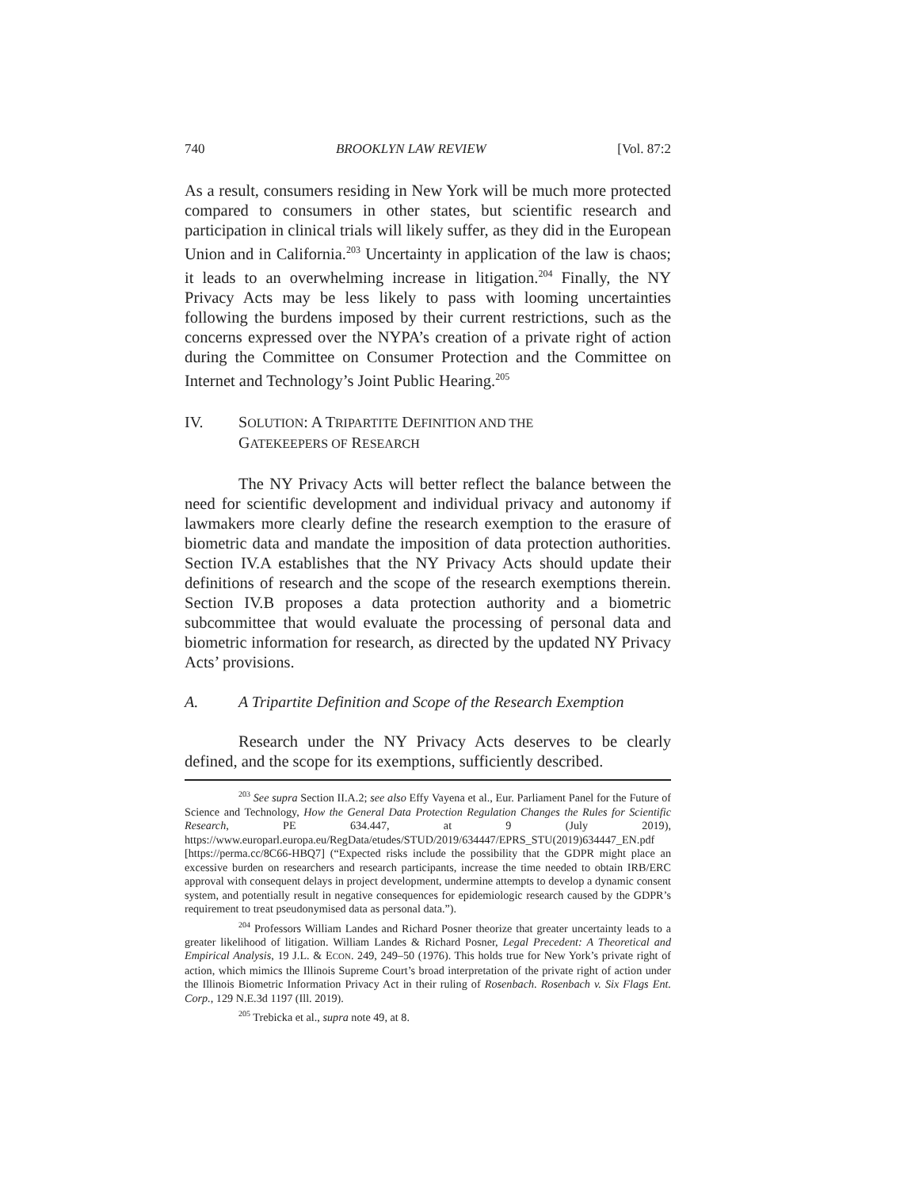740 BROOKLYN LAW REVIEW [Vol. 87:2
As a result, consumers residing in New York will be much more protected compared to consumers in other states, but scientific research and participation in clinical trials will likely suffer, as they did in the European Union and in California.<sup>203</sup> Uncertainty in application of the law is chaos; it leads to an overwhelming increase in litigation.<sup>204</sup> Finally, the NY Privacy Acts may be less likely to pass with looming uncertainties following the burdens imposed by their current restrictions, such as the concerns expressed over the NYPA’s creation of a private right of action during the Committee on Consumer Protection and the Committee on Internet and Technology’s Joint Public Hearing.<sup>205</sup>
IV. SOLUTION: A TRIPARTITE DEFINITION AND THE
GATEKEEPERS OF RESEARCH
The NY Privacy Acts will better reflect the balance between the need for scientific development and individual privacy and autonomy if lawmakers more clearly define the research exemption to the erasure of biometric data and mandate the imposition of data protection authorities. Section IV.A establishes that the NY Privacy Acts should update their definitions of research and the scope of the research exemptions therein. Section IV.B proposes a data protection authority and a biometric subcommittee that would evaluate the processing of personal data and biometric information for research, as directed by the updated NY Privacy Acts’ provisions.
A. A Tripartite Definition and Scope of the Research Exemption
Research under the NY Privacy Acts deserves to be clearly defined, and the scope for its exemptions, sufficiently described.
<sup>203</sup> See supra Section II.A.2; see also Effy Vayena et al., Eur. Parliament Panel for the Future of Science and Technology, How the General Data Protection Regulation Changes the Rules for Scientific Research, PE 634.447, at 9 (July 2019), https://www.europarl.europa.eu/RegData/etudes/STUD/2019/634447/EPRS_STU(2019)634447_EN.pdf [https://perma.cc/8C66-HBQ7] (“Expected risks include the possibility that the GDPR might place an excessive burden on researchers and research participants, increase the time needed to obtain IRB/ERC approval with consequent delays in project development, undermine attempts to develop a dynamic consent system, and potentially result in negative consequences for epidemiologic research caused by the GDPR’s requirement to treat pseudonymised data as personal data.”).
<sup>204</sup> Professors William Landes and Richard Posner theorize that greater uncertainty leads to a greater likelihood of litigation. William Landes & Richard Posner, Legal Precedent: A Theoretical and Empirical Analysis, 19 J.L. & ECON. 249, 249–50 (1976). This holds true for New York’s private right of action, which mimics the Illinois Supreme Court’s broad interpretation of the private right of action under the Illinois Biometric Information Privacy Act in their ruling of Rosenbach. Rosenbach v. Six Flags Ent. Corp., 129 N.E.3d 1197 (Ill. 2019).
<sup>205</sup> Trebicka et al., supra note 49, at 8.